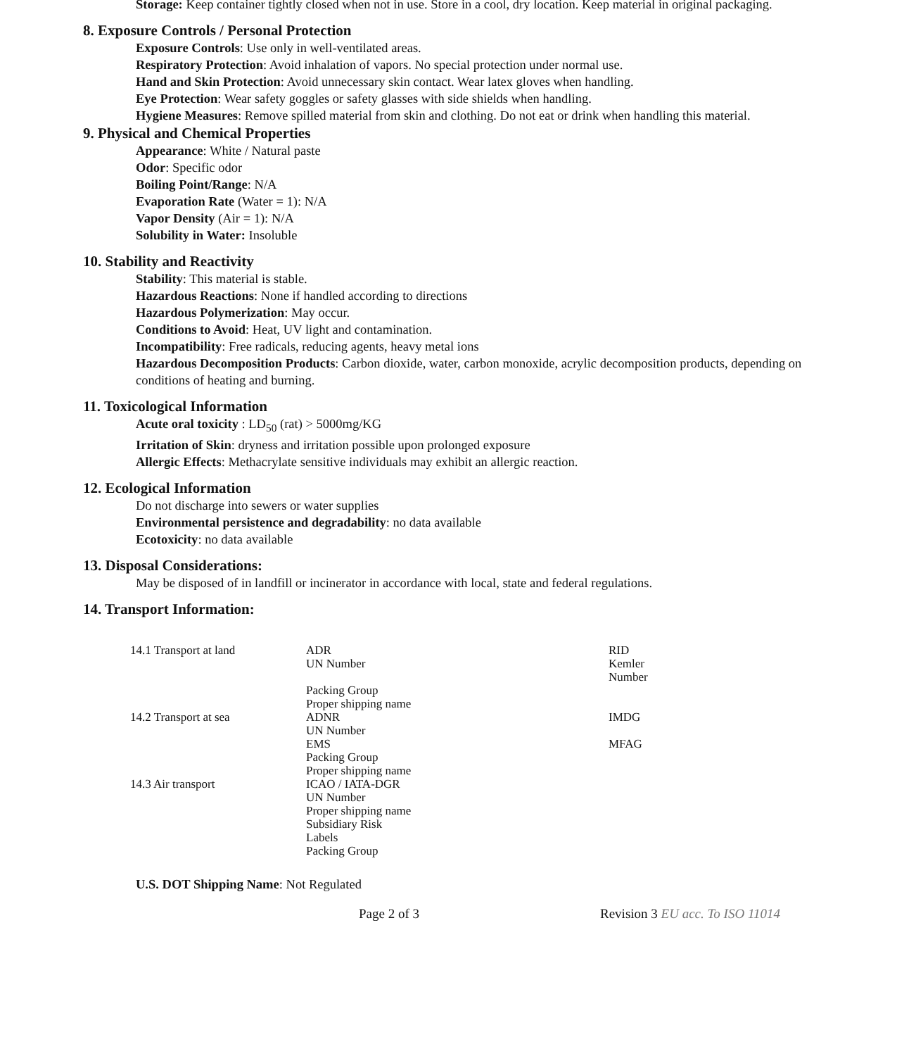Storage: Keep container tightly closed when not in use. Store in a cool, dry location. Keep material in original packaging.
8. Exposure Controls / Personal Protection
Exposure Controls: Use only in well-ventilated areas.
Respiratory Protection: Avoid inhalation of vapors. No special protection under normal use.
Hand and Skin Protection: Avoid unnecessary skin contact. Wear latex gloves when handling.
Eye Protection: Wear safety goggles or safety glasses with side shields when handling.
Hygiene Measures: Remove spilled material from skin and clothing. Do not eat or drink when handling this material.
9. Physical and Chemical Properties
Appearance: White / Natural paste
Odor: Specific odor
Boiling Point/Range: N/A
Evaporation Rate (Water = 1): N/A
Vapor Density (Air = 1): N/A
Solubility in Water: Insoluble
10. Stability and Reactivity
Stability: This material is stable.
Hazardous Reactions: None if handled according to directions
Hazardous Polymerization: May occur.
Conditions to Avoid: Heat, UV light and contamination.
Incompatibility: Free radicals, reducing agents, heavy metal ions
Hazardous Decomposition Products: Carbon dioxide, water, carbon monoxide, acrylic decomposition products, depending on conditions of heating and burning.
11. Toxicological Information
Acute oral toxicity : LD<sub>50</sub> (rat) > 5000mg/KG
Irritation of Skin: dryness and irritation possible upon prolonged exposure
Allergic Effects: Methacrylate sensitive individuals may exhibit an allergic reaction.
12. Ecological Information
Do not discharge into sewers or water supplies
Environmental persistence and degradability: no data available
Ecotoxicity: no data available
13. Disposal Considerations:
May be disposed of in landfill or incinerator in accordance with local, state and federal regulations.
14. Transport Information:
| 14.1 Transport at land | ADR UN Number Packing Group Proper shipping name | RID Kemler Number |
| 14.2 Transport at sea | ADNR UN Number EMS Packing Group Proper shipping name | IMDG MFAG |
| 14.3 Air transport | ICAO / IATA-DGR UN Number Proper shipping name Subsidiary Risk Labels Packing Group | |
U.S. DOT Shipping Name: Not Regulated
Page 2 of 3 Revision 3 EU acc. To ISO 11014